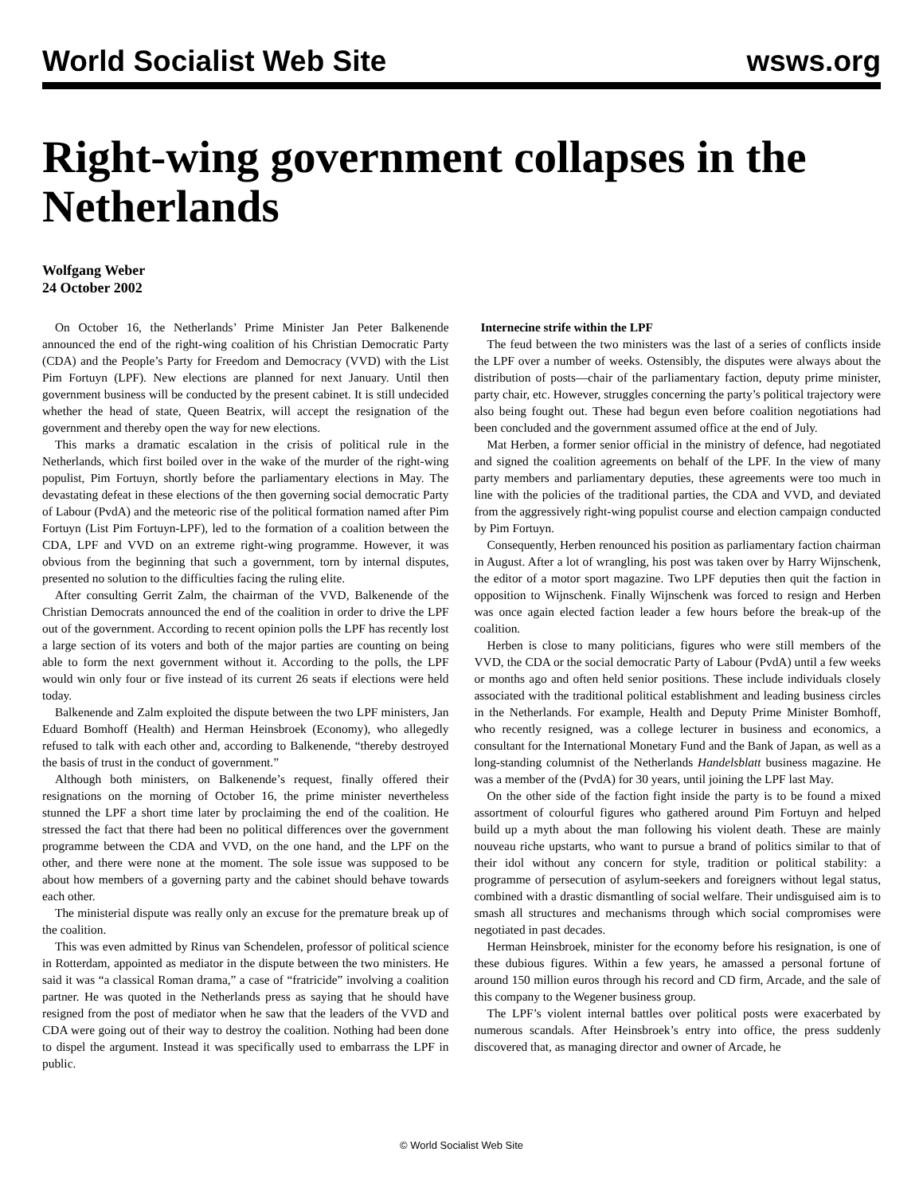World Socialist Web Site wsws.org
Right-wing government collapses in the Netherlands
Wolfgang Weber
24 October 2002
On October 16, the Netherlands’ Prime Minister Jan Peter Balkenende announced the end of the right-wing coalition of his Christian Democratic Party (CDA) and the People’s Party for Freedom and Democracy (VVD) with the List Pim Fortuyn (LPF). New elections are planned for next January. Until then government business will be conducted by the present cabinet. It is still undecided whether the head of state, Queen Beatrix, will accept the resignation of the government and thereby open the way for new elections.
This marks a dramatic escalation in the crisis of political rule in the Netherlands, which first boiled over in the wake of the murder of the right-wing populist, Pim Fortuyn, shortly before the parliamentary elections in May. The devastating defeat in these elections of the then governing social democratic Party of Labour (PvdA) and the meteoric rise of the political formation named after Pim Fortuyn (List Pim Fortuyn-LPF), led to the formation of a coalition between the CDA, LPF and VVD on an extreme right-wing programme. However, it was obvious from the beginning that such a government, torn by internal disputes, presented no solution to the difficulties facing the ruling elite.
After consulting Gerrit Zalm, the chairman of the VVD, Balkenende of the Christian Democrats announced the end of the coalition in order to drive the LPF out of the government. According to recent opinion polls the LPF has recently lost a large section of its voters and both of the major parties are counting on being able to form the next government without it. According to the polls, the LPF would win only four or five instead of its current 26 seats if elections were held today.
Balkenende and Zalm exploited the dispute between the two LPF ministers, Jan Eduard Bomhoff (Health) and Herman Heinsbroek (Economy), who allegedly refused to talk with each other and, according to Balkenende, “thereby destroyed the basis of trust in the conduct of government.”
Although both ministers, on Balkenende’s request, finally offered their resignations on the morning of October 16, the prime minister nevertheless stunned the LPF a short time later by proclaiming the end of the coalition. He stressed the fact that there had been no political differences over the government programme between the CDA and VVD, on the one hand, and the LPF on the other, and there were none at the moment. The sole issue was supposed to be about how members of a governing party and the cabinet should behave towards each other.
The ministerial dispute was really only an excuse for the premature break up of the coalition.
This was even admitted by Rinus van Schendelen, professor of political science in Rotterdam, appointed as mediator in the dispute between the two ministers. He said it was “a classical Roman drama,” a case of “fratricide” involving a coalition partner. He was quoted in the Netherlands press as saying that he should have resigned from the post of mediator when he saw that the leaders of the VVD and CDA were going out of their way to destroy the coalition. Nothing had been done to dispel the argument. Instead it was specifically used to embarrass the LPF in public.
Internecine strife within the LPF
The feud between the two ministers was the last of a series of conflicts inside the LPF over a number of weeks. Ostensibly, the disputes were always about the distribution of posts—chair of the parliamentary faction, deputy prime minister, party chair, etc. However, struggles concerning the party’s political trajectory were also being fought out. These had begun even before coalition negotiations had been concluded and the government assumed office at the end of July.
Mat Herben, a former senior official in the ministry of defence, had negotiated and signed the coalition agreements on behalf of the LPF. In the view of many party members and parliamentary deputies, these agreements were too much in line with the policies of the traditional parties, the CDA and VVD, and deviated from the aggressively right-wing populist course and election campaign conducted by Pim Fortuyn.
Consequently, Herben renounced his position as parliamentary faction chairman in August. After a lot of wrangling, his post was taken over by Harry Wijnschenk, the editor of a motor sport magazine. Two LPF deputies then quit the faction in opposition to Wijnschenk. Finally Wijnschenk was forced to resign and Herben was once again elected faction leader a few hours before the break-up of the coalition.
Herben is close to many politicians, figures who were still members of the VVD, the CDA or the social democratic Party of Labour (PvdA) until a few weeks or months ago and often held senior positions. These include individuals closely associated with the traditional political establishment and leading business circles in the Netherlands. For example, Health and Deputy Prime Minister Bomhoff, who recently resigned, was a college lecturer in business and economics, a consultant for the International Monetary Fund and the Bank of Japan, as well as a long-standing columnist of the Netherlands Handelsblatt business magazine. He was a member of the (PvdA) for 30 years, until joining the LPF last May.
On the other side of the faction fight inside the party is to be found a mixed assortment of colourful figures who gathered around Pim Fortuyn and helped build up a myth about the man following his violent death. These are mainly nouveau riche upstarts, who want to pursue a brand of politics similar to that of their idol without any concern for style, tradition or political stability: a programme of persecution of asylum-seekers and foreigners without legal status, combined with a drastic dismantling of social welfare. Their undisguised aim is to smash all structures and mechanisms through which social compromises were negotiated in past decades.
Herman Heinsbroek, minister for the economy before his resignation, is one of these dubious figures. Within a few years, he amassed a personal fortune of around 150 million euros through his record and CD firm, Arcade, and the sale of this company to the Wegener business group.
The LPF’s violent internal battles over political posts were exacerbated by numerous scandals. After Heinsbroek’s entry into office, the press suddenly discovered that, as managing director and owner of Arcade, he
© World Socialist Web Site